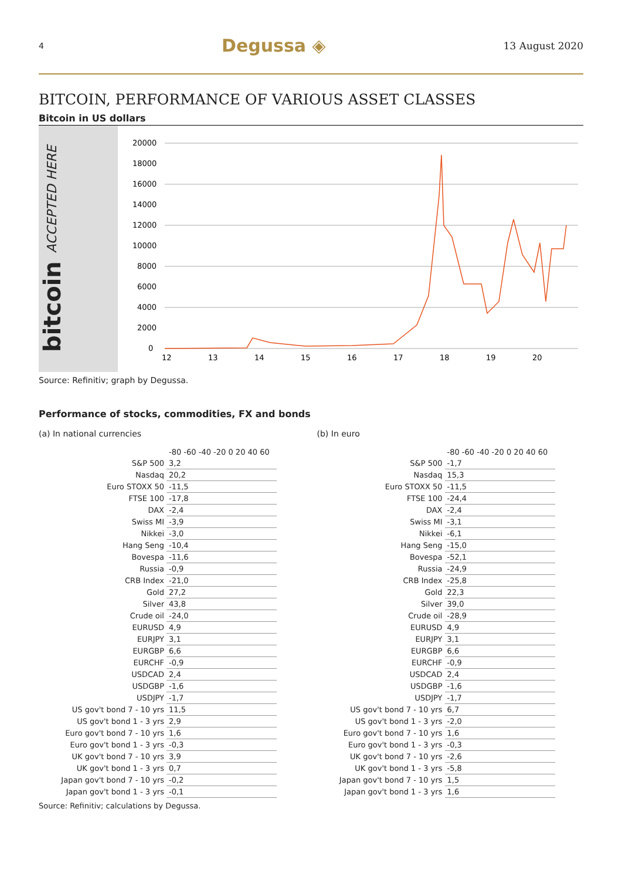4 Degussa ◈ 13 August 2020
BITCOIN, PERFORMANCE OF VARIOUS ASSET CLASSES
Bitcoin in US dollars
bitcoin ACCEPTED HERE
20000
18000
16000
14000
12000
10000
8000
6000
4000
2000
0
12
13
14
15
16
17
18
19
20
Source: Refinitiv; graph by Degussa.
Performance of stocks, commodities, FX and bonds
(a) In national currencies
| | -80 -60 -40 -20 0 20 40 60 |
| S&P 500 | 3,2 |
| Nasdaq | 20,2 |
| Euro STOXX 50 | -11,5 |
| FTSE 100 | -17,8 |
| DAX | -2,4 |
| Swiss MI | -3,9 |
| Nikkei | -3,0 |
| Hang Seng | -10,4 |
| Bovespa | -11,6 |
| Russia | -0,9 |
| CRB Index | -21,0 |
| Gold | 27,2 |
| Silver | 43,8 |
| Crude oil | -24,0 |
| EURUSD | 4,9 |
| EURJPY | 3,1 |
| EURGBP | 6,6 |
| EURCHF | -0,9 |
| USDCAD | 2,4 |
| USDGBP | -1,6 |
| USDJPY | -1,7 |
| US gov't bond 7 - 10 yrs | 11,5 |
| US gov't bond 1 - 3 yrs | 2,9 |
| Euro gov't bond 7 - 10 yrs | 1,6 |
| Euro gov't bond 1 - 3 yrs | -0,3 |
| UK gov't bond 7 - 10 yrs | 3,9 |
| UK gov't bond 1 - 3 yrs | 0,7 |
| Japan gov't bond 7 - 10 yrs | -0,2 |
| Japan gov't bond 1 - 3 yrs | -0,1 |
(b) In euro
| | -80 -60 -40 -20 0 20 40 60 |
| S&P 500 | -1,7 |
| Nasdaq | 15,3 |
| Euro STOXX 50 | -11,5 |
| FTSE 100 | -24,4 |
| DAX | -2,4 |
| Swiss MI | -3,1 |
| Nikkei | -6,1 |
| Hang Seng | -15,0 |
| Bovespa | -52,1 |
| Russia | -24,9 |
| CRB Index | -25,8 |
| Gold | 22,3 |
| Silver | 39,0 |
| Crude oil | -28,9 |
| EURUSD | 4,9 |
| EURJPY | 3,1 |
| EURGBP | 6,6 |
| EURCHF | -0,9 |
| USDCAD | 2,4 |
| USDGBP | -1,6 |
| USDJPY | -1,7 |
| US gov't bond 7 - 10 yrs | 6,7 |
| US gov't bond 1 - 3 yrs | -2,0 |
| Euro gov't bond 7 - 10 yrs | 1,6 |
| Euro gov't bond 1 - 3 yrs | -0,3 |
| UK gov't bond 7 - 10 yrs | -2,6 |
| UK gov't bond 1 - 3 yrs | -5,8 |
| Japan gov't bond 7 - 10 yrs | 1,5 |
| Japan gov't bond 1 - 3 yrs | 1,6 |
Source: Refinitiv; calculations by Degussa.